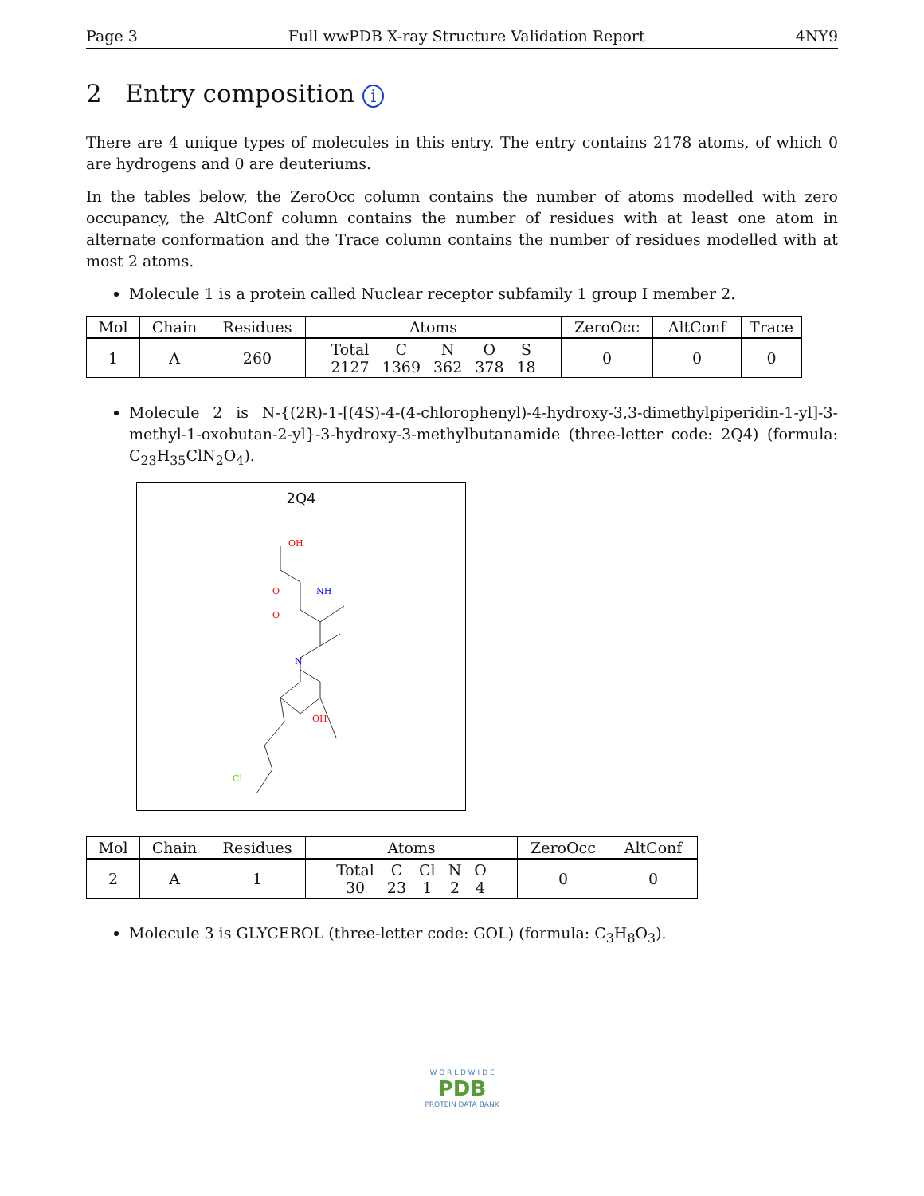Page 3 Full wwPDB X-ray Structure Validation Report 4NY9
2 Entry composition i
There are 4 unique types of molecules in this entry. The entry contains 2178 atoms, of which 0 are hydrogens and 0 are deuteriums.
In the tables below, the ZeroOcc column contains the number of atoms modelled with zero occupancy, the AltConf column contains the number of residues with at least one atom in alternate conformation and the Trace column contains the number of residues modelled with at most 2 atoms.
Molecule 1 is a protein called Nuclear receptor subfamily 1 group I member 2.
| Mol | Chain | Residues | Atoms | ZeroOcc | AltConf | Trace |
| --- | --- | --- | --- | --- | --- | --- |
| 1 | A | 260 | / Total / C / N / O / S / / 2127 / 1369 / 362 / 378 / 18 / | 0 | 0 | 0 |
Molecule 2 is N-{(2R)-1-[(4S)-4-(4-chlorophenyl)-4-hydroxy-3,3-dimethylpiperidin-1-yl]-3-methyl-1-oxobutan-2-yl}-3-hydroxy-3-methylbutanamide (three-letter code: 2Q4) (formula: C<sub>23</sub>H<sub>35</sub>ClN<sub>2</sub>O<sub>4</sub>).
2Q4
OH
O
NH
O
N
OH
Cl
| Mol | Chain | Residues | Atoms | ZeroOcc | AltConf |
| --- | --- | --- | --- | --- | --- |
| 2 | A | 1 | / Total / C / Cl / N / O / / 30 / 23 / 1 / 2 / 4 / | 0 | 0 |
Molecule 3 is GLYCEROL (three-letter code: GOL) (formula: C<sub>3</sub>H<sub>8</sub>O<sub>3</sub>).
W O R L D W I D E
PDB
PROTEIN DATA BANK